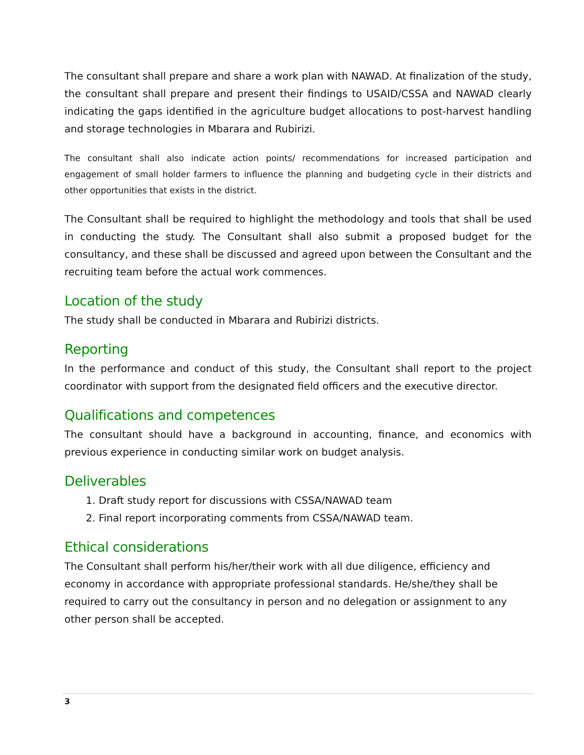The consultant shall prepare and share a work plan with NAWAD. At finalization of the study, the consultant shall prepare and present their findings to USAID/CSSA and NAWAD clearly indicating the gaps identified in the agriculture budget allocations to post-harvest handling and storage technologies in Mbarara and Rubirizi.
The consultant shall also indicate action points/ recommendations for increased participation and engagement of small holder farmers to influence the planning and budgeting cycle in their districts and other opportunities that exists in the district.
The Consultant shall be required to highlight the methodology and tools that shall be used in conducting the study. The Consultant shall also submit a proposed budget for the consultancy, and these shall be discussed and agreed upon between the Consultant and the recruiting team before the actual work commences.
Location of the study
The study shall be conducted in Mbarara and Rubirizi districts.
Reporting
In the performance and conduct of this study, the Consultant shall report to the project coordinator with support from the designated field officers and the executive director.
Qualifications and competences
The consultant should have a background in accounting, finance, and economics with previous experience in conducting similar work on budget analysis.
Deliverables
1. Draft study report for discussions with CSSA/NAWAD team
2. Final report incorporating comments from CSSA/NAWAD team.
Ethical considerations
The Consultant shall perform his/her/their work with all due diligence, efficiency and economy in accordance with appropriate professional standards. He/she/they shall be required to carry out the consultancy in person and no delegation or assignment to any other person shall be accepted.
3